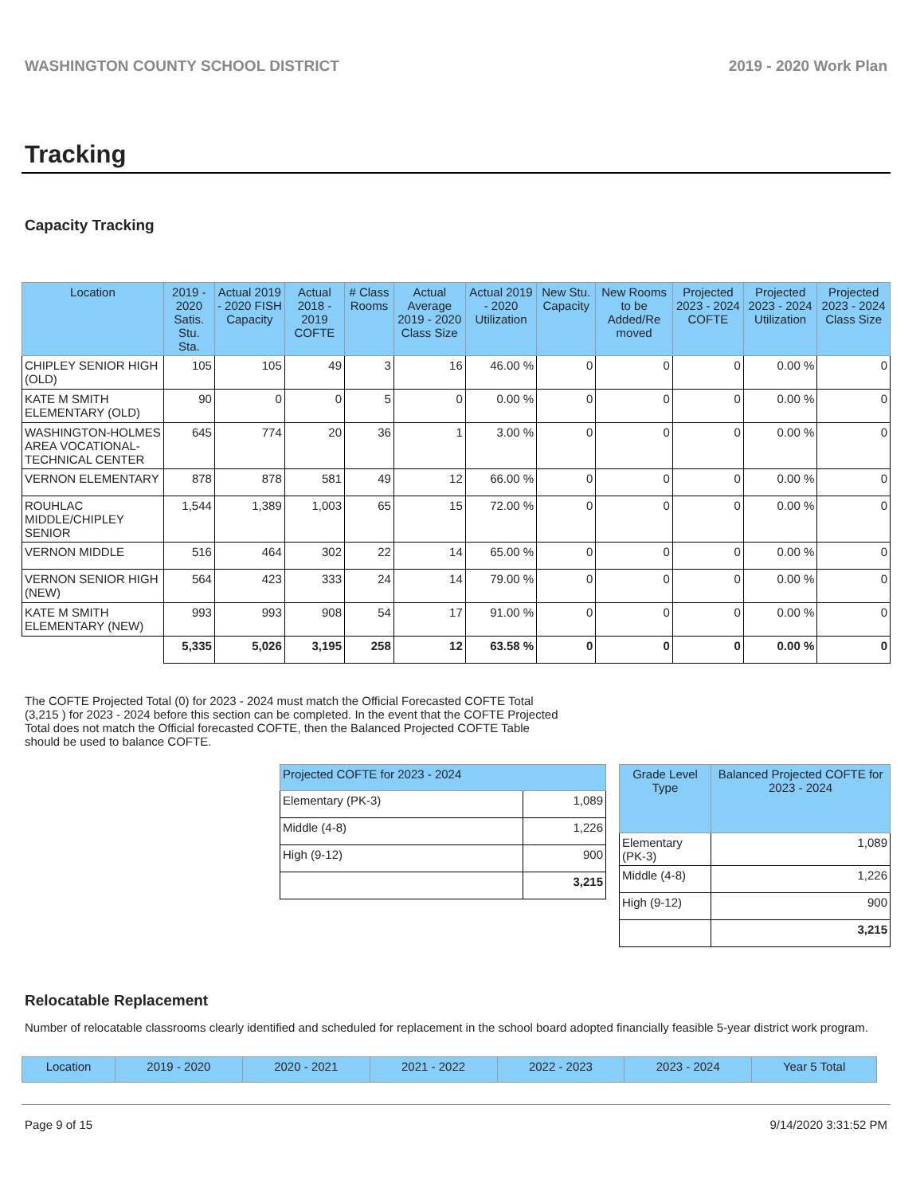WASHINGTON COUNTY SCHOOL DISTRICT 2019 - 2020 Work Plan
Tracking
Capacity Tracking
| Location | 2019 - 2020 Satis. Stu. Sta. | Actual 2019 - 2020 FISH Capacity | Actual 2018 - 2019 COFTE | # Class Rooms | Actual Average 2019 - 2020 Class Size | Actual 2019 - 2020 Utilization | New Stu. Capacity | New Rooms to be Added/Re moved | Projected 2023 - 2024 COFTE | Projected 2023 - 2024 Utilization | Projected 2023 - 2024 Class Size |
| --- | --- | --- | --- | --- | --- | --- | --- | --- | --- | --- | --- |
| CHIPLEY SENIOR HIGH (OLD) | 105 | 105 | 49 | 3 | 16 | 46.00 % | 0 | 0 | 0 | 0.00 % | 0 |
| KATE M SMITH ELEMENTARY (OLD) | 90 | 0 | 0 | 5 | 0 | 0.00 % | 0 | 0 | 0 | 0.00 % | 0 |
| WASHINGTON-HOLMES AREA VOCATIONAL-TECHNICAL CENTER | 645 | 774 | 20 | 36 | 1 | 3.00 % | 0 | 0 | 0 | 0.00 % | 0 |
| VERNON ELEMENTARY | 878 | 878 | 581 | 49 | 12 | 66.00 % | 0 | 0 | 0 | 0.00 % | 0 |
| ROUHLAC MIDDLE/CHIPLEY SENIOR | 1,544 | 1,389 | 1,003 | 65 | 15 | 72.00 % | 0 | 0 | 0 | 0.00 % | 0 |
| VERNON MIDDLE | 516 | 464 | 302 | 22 | 14 | 65.00 % | 0 | 0 | 0 | 0.00 % | 0 |
| VERNON SENIOR HIGH (NEW) | 564 | 423 | 333 | 24 | 14 | 79.00 % | 0 | 0 | 0 | 0.00 % | 0 |
| KATE M SMITH ELEMENTARY (NEW) | 993 | 993 | 908 | 54 | 17 | 91.00 % | 0 | 0 | 0 | 0.00 % | 0 |
| | 5,335 | 5,026 | 3,195 | 258 | 12 | 63.58 % | 0 | 0 | 0 | 0.00 % | 0 |
The COFTE Projected Total (0) for 2023 - 2024 must match the Official Forecasted COFTE Total (3,215 ) for 2023 - 2024 before this section can be completed. In the event that the COFTE Projected Total does not match the Official forecasted COFTE, then the Balanced Projected COFTE Table should be used to balance COFTE.
| Projected COFTE for 2023 - 2024 | |
| --- | --- |
| Elementary (PK-3) | 1,089 |
| Middle (4-8) | 1,226 |
| High (9-12) | 900 |
| | 3,215 |
| Grade Level Type | Balanced Projected COFTE for 2023 - 2024 |
| --- | --- |
| Elementary (PK-3) | 1,089 |
| Middle (4-8) | 1,226 |
| High (9-12) | 900 |
| | 3,215 |
Relocatable Replacement
Number of relocatable classrooms clearly identified and scheduled for replacement in the school board adopted financially feasible 5-year district work program.
| Location | 2019 - 2020 | 2020 - 2021 | 2021 - 2022 | 2022 - 2023 | 2023 - 2024 | Year 5 Total |
| --- | --- | --- | --- | --- | --- | --- |
Page 9 of 15 9/14/2020 3:31:52 PM